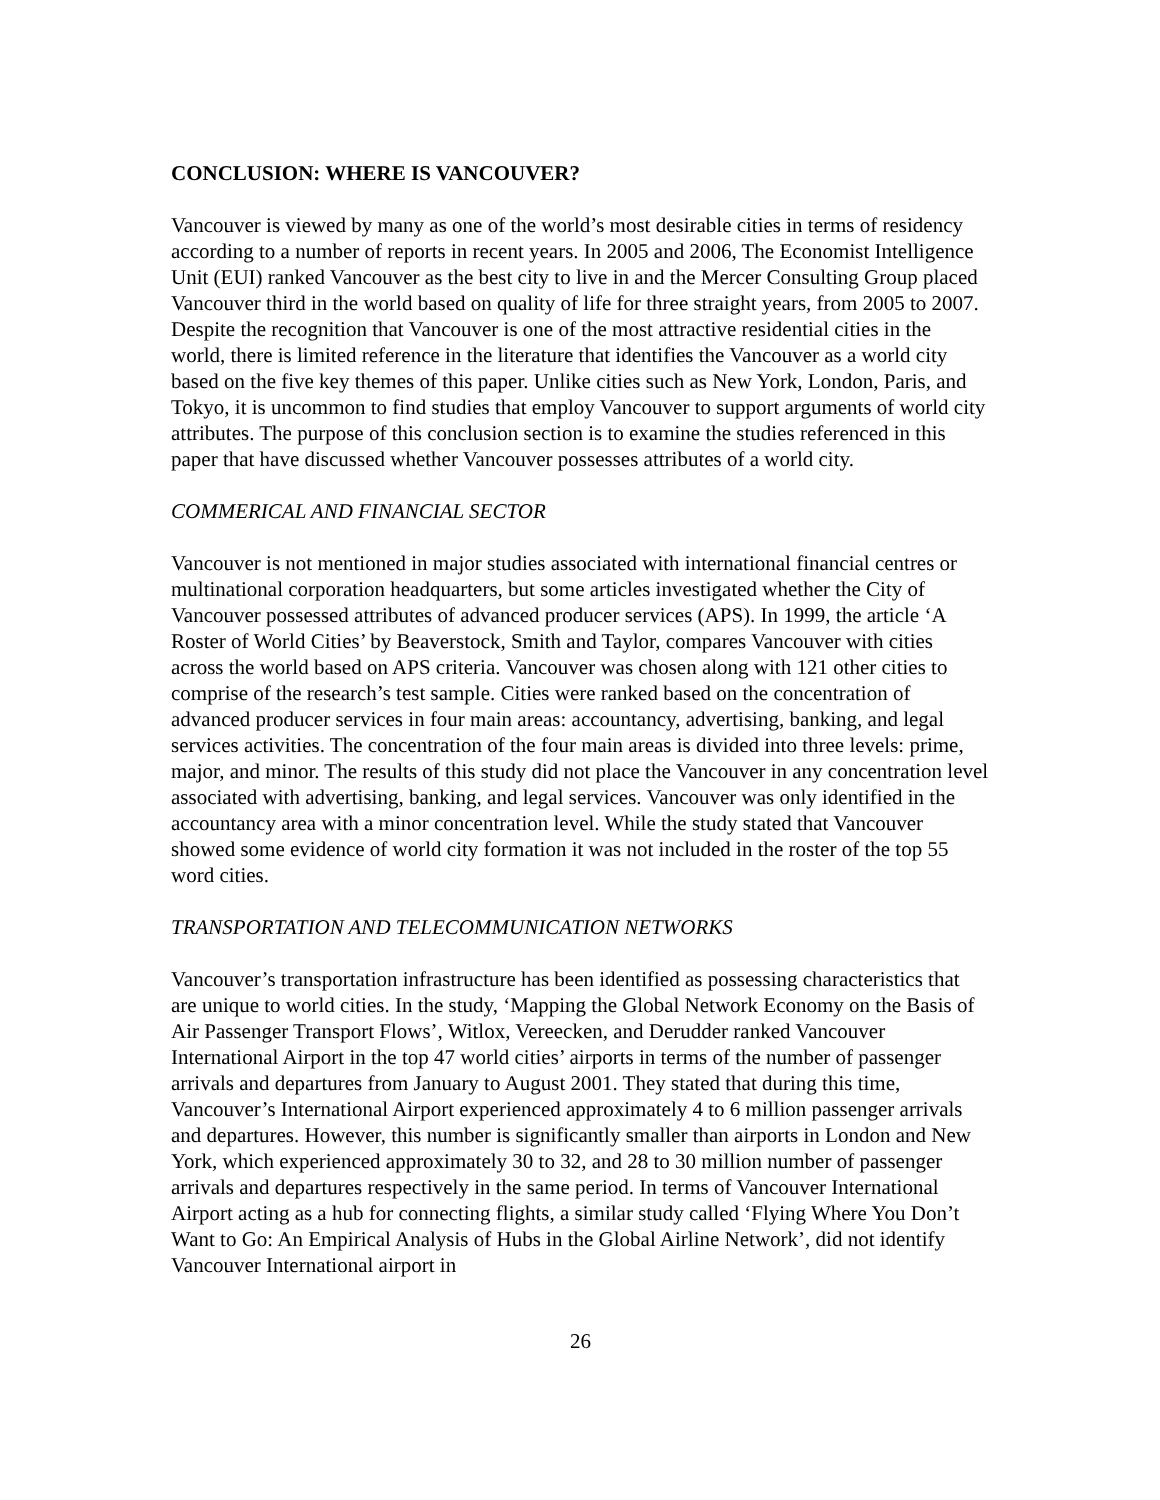CONCLUSION: WHERE IS VANCOUVER?
Vancouver is viewed by many as one of the world’s most desirable cities in terms of residency according to a number of reports in recent years. In 2005 and 2006, The Economist Intelligence Unit (EUI) ranked Vancouver as the best city to live in and the Mercer Consulting Group placed Vancouver third in the world based on quality of life for three straight years, from 2005 to 2007. Despite the recognition that Vancouver is one of the most attractive residential cities in the world, there is limited reference in the literature that identifies the Vancouver as a world city based on the five key themes of this paper. Unlike cities such as New York, London, Paris, and Tokyo, it is uncommon to find studies that employ Vancouver to support arguments of world city attributes. The purpose of this conclusion section is to examine the studies referenced in this paper that have discussed whether Vancouver possesses attributes of a world city.
COMMERICAL AND FINANCIAL SECTOR
Vancouver is not mentioned in major studies associated with international financial centres or multinational corporation headquarters, but some articles investigated whether the City of Vancouver possessed attributes of advanced producer services (APS). In 1999, the article ‘A Roster of World Cities’ by Beaverstock, Smith and Taylor, compares Vancouver with cities across the world based on APS criteria. Vancouver was chosen along with 121 other cities to comprise of the research’s test sample. Cities were ranked based on the concentration of advanced producer services in four main areas: accountancy, advertising, banking, and legal services activities. The concentration of the four main areas is divided into three levels: prime, major, and minor. The results of this study did not place the Vancouver in any concentration level associated with advertising, banking, and legal services. Vancouver was only identified in the accountancy area with a minor concentration level. While the study stated that Vancouver showed some evidence of world city formation it was not included in the roster of the top 55 word cities.
TRANSPORTATION AND TELECOMMUNICATION NETWORKS
Vancouver’s transportation infrastructure has been identified as possessing characteristics that are unique to world cities. In the study, ‘Mapping the Global Network Economy on the Basis of Air Passenger Transport Flows’, Witlox, Vereecken, and Derudder ranked Vancouver International Airport in the top 47 world cities’ airports in terms of the number of passenger arrivals and departures from January to August 2001. They stated that during this time, Vancouver’s International Airport experienced approximately 4 to 6 million passenger arrivals and departures. However, this number is significantly smaller than airports in London and New York, which experienced approximately 30 to 32, and 28 to 30 million number of passenger arrivals and departures respectively in the same period. In terms of Vancouver International Airport acting as a hub for connecting flights, a similar study called ‘Flying Where You Don’t Want to Go: An Empirical Analysis of Hubs in the Global Airline Network’, did not identify Vancouver International airport in
26